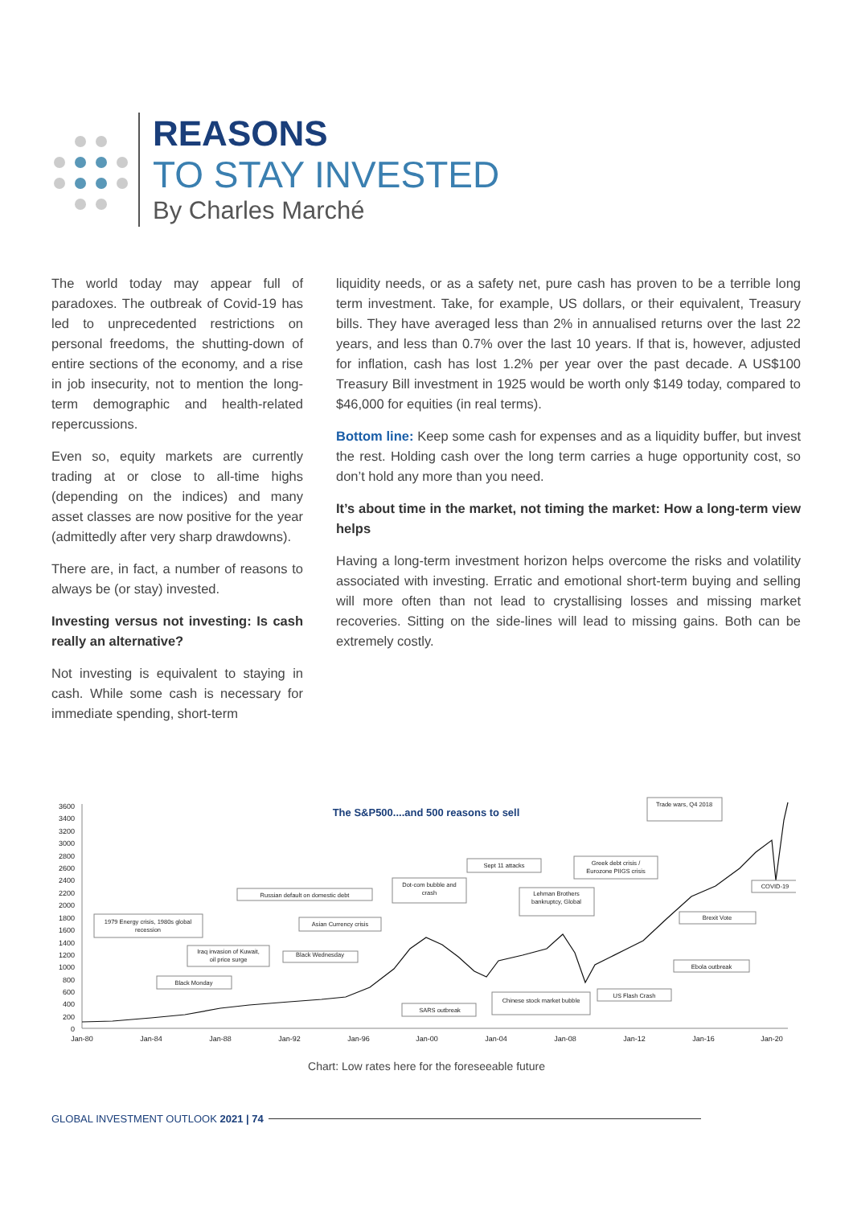REASONS
TO STAY INVESTED
By Charles Marché
The world today may appear full of paradoxes. The outbreak of Covid-19 has led to unprecedented restrictions on personal freedoms, the shutting-down of entire sections of the economy, and a rise in job insecurity, not to mention the long-term demographic and health-related repercussions.
Even so, equity markets are currently trading at or close to all-time highs (depending on the indices) and many asset classes are now positive for the year (admittedly after very sharp drawdowns).
There are, in fact, a number of reasons to always be (or stay) invested.
Investing versus not investing: Is cash really an alternative?
Not investing is equivalent to staying in cash. While some cash is necessary for immediate spending, short-term
liquidity needs, or as a safety net, pure cash has proven to be a terrible long term investment. Take, for example, US dollars, or their equivalent, Treasury bills. They have averaged less than 2% in annualised returns over the last 22 years, and less than 0.7% over the last 10 years. If that is, however, adjusted for inflation, cash has lost 1.2% per year over the past decade. A US$100 Treasury Bill investment in 1925 would be worth only $149 today, compared to $46,000 for equities (in real terms).
Bottom line: Keep some cash for expenses and as a liquidity buffer, but invest the rest. Holding cash over the long term carries a huge opportunity cost, so don’t hold any more than you need.
It’s about time in the market, not timing the market: How a long-term view helps
Having a long-term investment horizon helps overcome the risks and volatility associated with investing. Erratic and emotional short-term buying and selling will more often than not lead to crystallising losses and missing market recoveries. Sitting on the side-lines will lead to missing gains. Both can be extremely costly.
3600
3400
3200
3000
2800
2600
2400
2200
2000
1800
1600
1400
1200
1000
800
600
400
200
0
Jan-80
Jan-84
Jan-88
Jan-92
Jan-96
Jan-00
Jan-04
Jan-08
Jan-12
Jan-16
Jan-20
The S&P500....and 500 reasons to sell
1979 Energy crisis, 1980s global
recession
Black Monday
Iraq invasion of Kuwait,
oil price surge
Russian default on domestic debt
Black Wednesday
Asian Currency crisis
Dot-com bubble and
crash
SARS outbreak
Sept 11 attacks
Lehman Brothers
bankruptcy, Global
Chinese stock market bubble
Greek debt crisis /
Eurozone PIIGS crisis
US Flash Crash
Trade wars, Q4 2018
Brexit Vote
Ebola outbreak
COVID-19
Chart: Low rates here for the foreseeable future
GLOBAL INVESTMENT OUTLOOK 2021 | 74